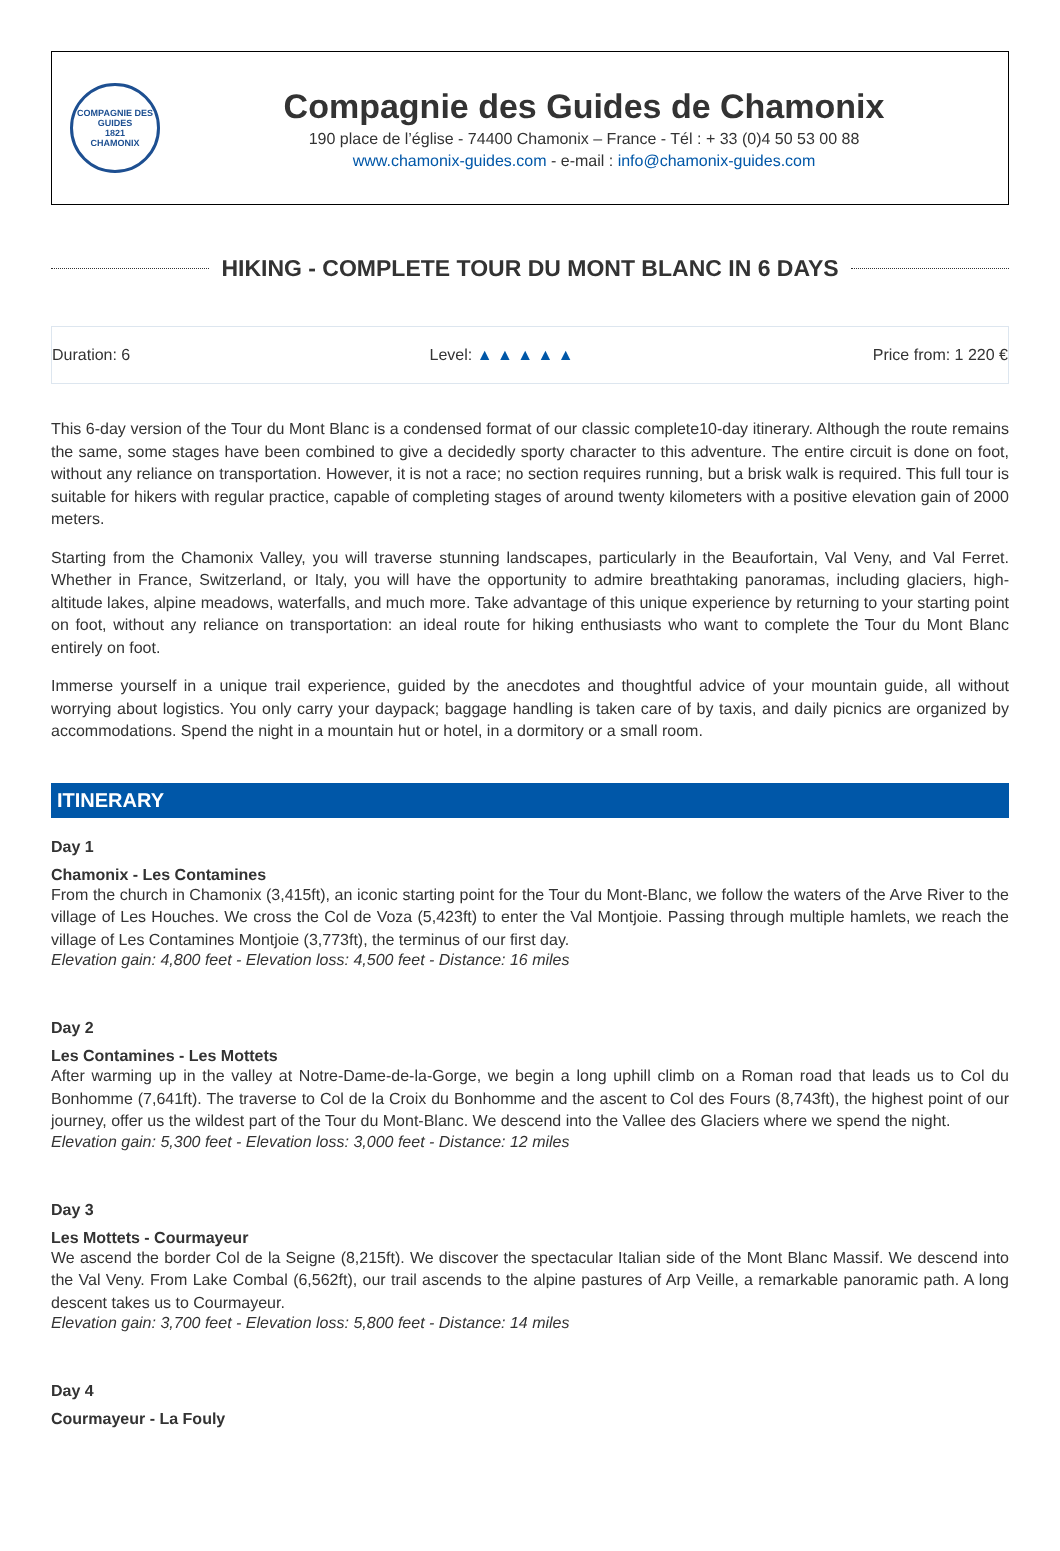COMPAGNIE DES GUIDES
1821
CHAMONIX
Compagnie des Guides de Chamonix
190 place de l’église - 74400 Chamonix – France - Tél : + 33 (0)4 50 53 00 88
www.chamonix-guides.com - e-mail : info@chamonix-guides.com
HIKING - COMPLETE TOUR DU MONT BLANC IN 6 DAYS
Duration: 6 Level: ▲ ▲ ▲ ▲ ▲ Price from: 1 220 €
This 6-day version of the Tour du Mont Blanc is a condensed format of our classic complete10-day itinerary. Although the route remains the same, some stages have been combined to give a decidedly sporty character to this adventure. The entire circuit is done on foot, without any reliance on transportation. However, it is not a race; no section requires running, but a brisk walk is required. This full tour is suitable for hikers with regular practice, capable of completing stages of around twenty kilometers with a positive elevation gain of 2000 meters.
Starting from the Chamonix Valley, you will traverse stunning landscapes, particularly in the Beaufortain, Val Veny, and Val Ferret. Whether in France, Switzerland, or Italy, you will have the opportunity to admire breathtaking panoramas, including glaciers, high-altitude lakes, alpine meadows, waterfalls, and much more. Take advantage of this unique experience by returning to your starting point on foot, without any reliance on transportation: an ideal route for hiking enthusiasts who want to complete the Tour du Mont Blanc entirely on foot.
Immerse yourself in a unique trail experience, guided by the anecdotes and thoughtful advice of your mountain guide, all without worrying about logistics. You only carry your daypack; baggage handling is taken care of by taxis, and daily picnics are organized by accommodations. Spend the night in a mountain hut or hotel, in a dormitory or a small room.
ITINERARY
Day 1
Chamonix - Les Contamines
From the church in Chamonix (3,415ft), an iconic starting point for the Tour du Mont-Blanc, we follow the waters of the Arve River to the village of Les Houches. We cross the Col de Voza (5,423ft) to enter the Val Montjoie. Passing through multiple hamlets, we reach the village of Les Contamines Montjoie (3,773ft), the terminus of our first day.
Elevation gain: 4,800 feet - Elevation loss: 4,500 feet - Distance: 16 miles
Day 2
Les Contamines - Les Mottets
After warming up in the valley at Notre-Dame-de-la-Gorge, we begin a long uphill climb on a Roman road that leads us to Col du Bonhomme (7,641ft). The traverse to Col de la Croix du Bonhomme and the ascent to Col des Fours (8,743ft), the highest point of our journey, offer us the wildest part of the Tour du Mont-Blanc. We descend into the Vallee des Glaciers where we spend the night.
Elevation gain: 5,300 feet - Elevation loss: 3,000 feet - Distance: 12 miles
Day 3
Les Mottets - Courmayeur
We ascend the border Col de la Seigne (8,215ft). We discover the spectacular Italian side of the Mont Blanc Massif. We descend into the Val Veny. From Lake Combal (6,562ft), our trail ascends to the alpine pastures of Arp Veille, a remarkable panoramic path. A long descent takes us to Courmayeur.
Elevation gain: 3,700 feet - Elevation loss: 5,800 feet - Distance: 14 miles
Day 4
Courmayeur - La Fouly